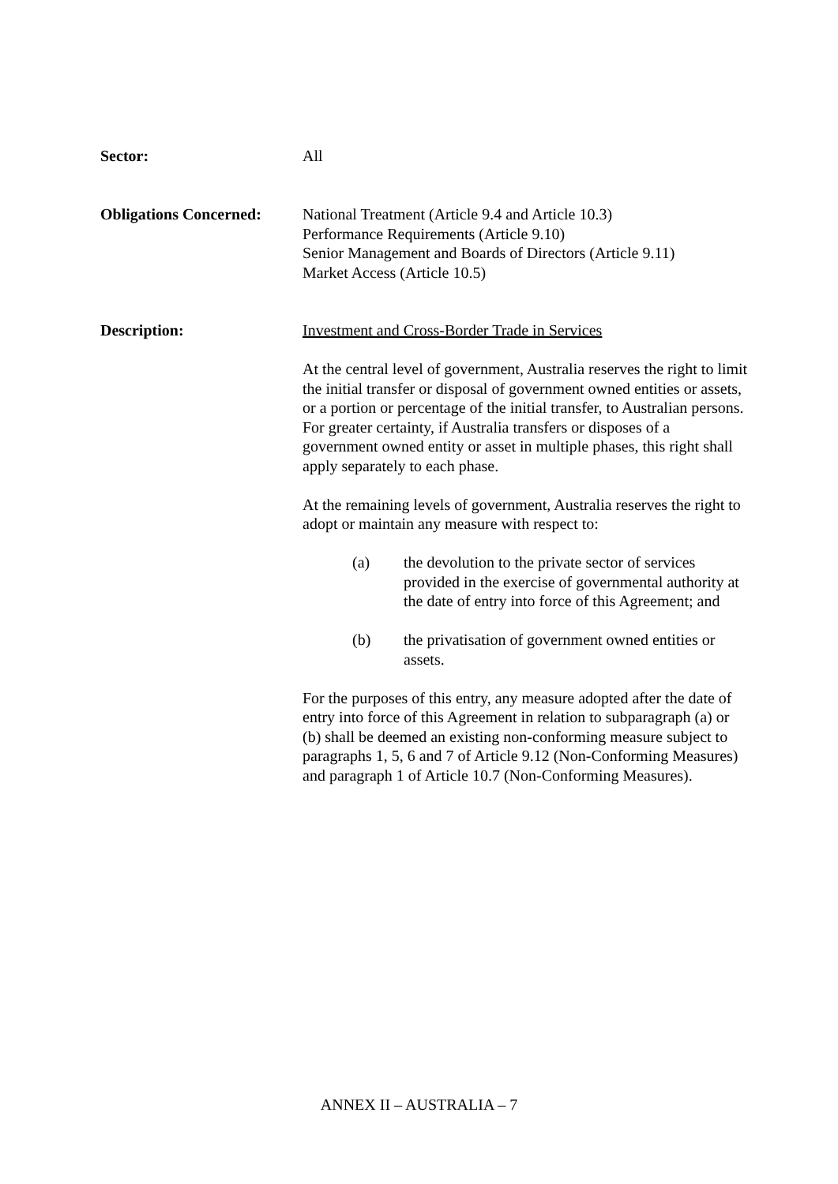Sector: All
Obligations Concerned:
National Treatment (Article 9.4 and Article 10.3)
Performance Requirements (Article 9.10)
Senior Management and Boards of Directors (Article 9.11)
Market Access (Article 10.5)
Description: Investment and Cross-Border Trade in Services
At the central level of government, Australia reserves the right to limit the initial transfer or disposal of government owned entities or assets, or a portion or percentage of the initial transfer, to Australian persons. For greater certainty, if Australia transfers or disposes of a government owned entity or asset in multiple phases, this right shall apply separately to each phase.
At the remaining levels of government, Australia reserves the right to adopt or maintain any measure with respect to:
(a) the devolution to the private sector of services provided in the exercise of governmental authority at the date of entry into force of this Agreement; and
(b) the privatisation of government owned entities or assets.
For the purposes of this entry, any measure adopted after the date of entry into force of this Agreement in relation to subparagraph (a) or (b) shall be deemed an existing non-conforming measure subject to paragraphs 1, 5, 6 and 7 of Article 9.12 (Non-Conforming Measures) and paragraph 1 of Article 10.7 (Non-Conforming Measures).
ANNEX II – AUSTRALIA – 7